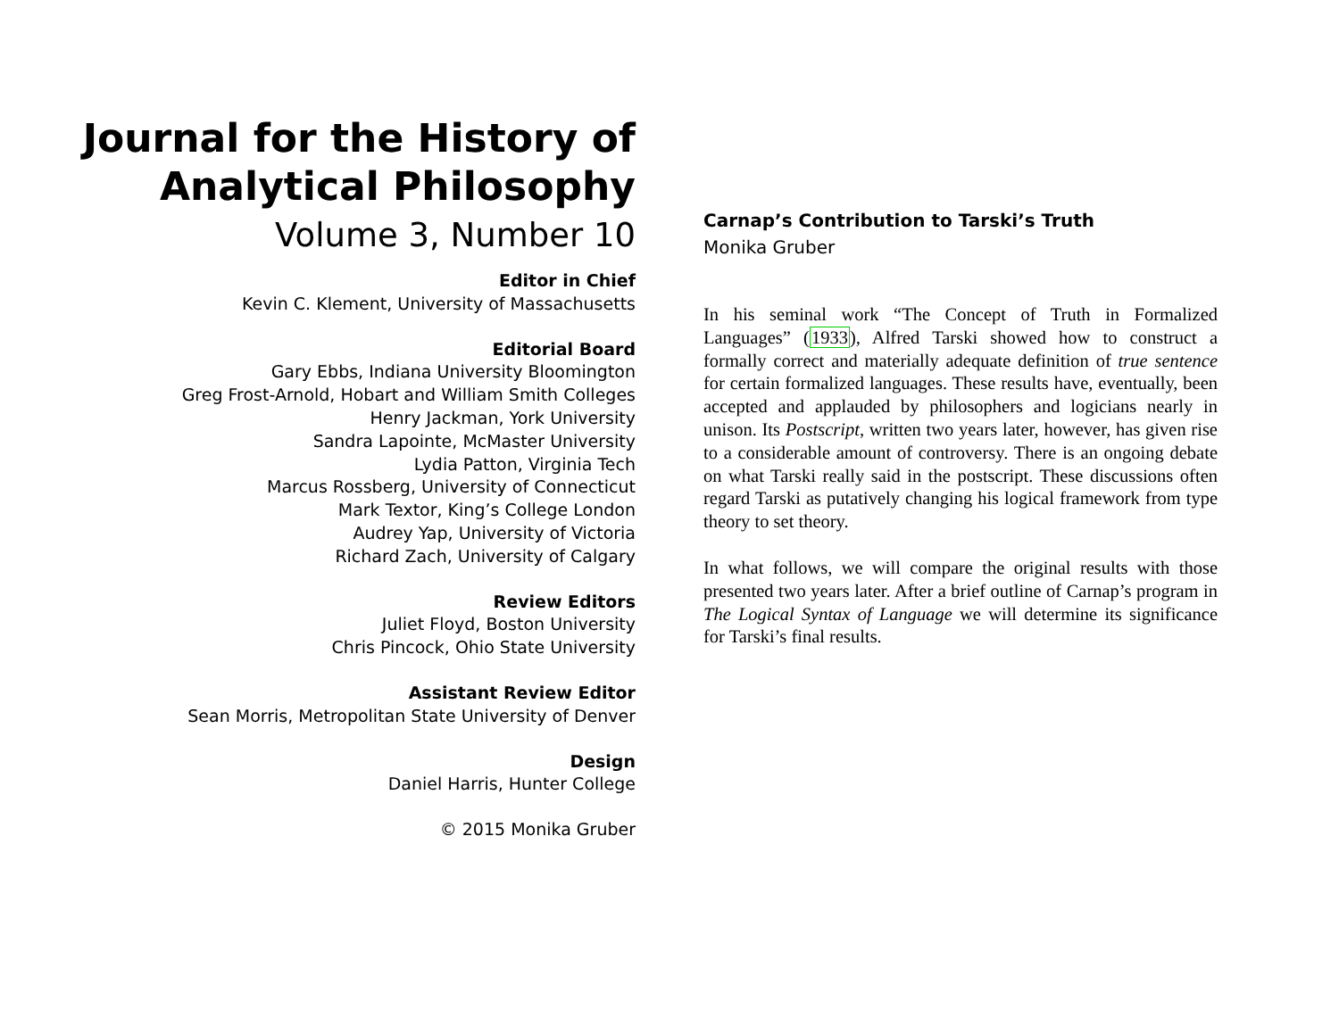Journal for the History of
Analytical Philosophy
Volume 3, Number 10
Editor in Chief
Kevin C. Klement, University of Massachusetts
Editorial Board
Gary Ebbs, Indiana University Bloomington
Greg Frost-Arnold, Hobart and William Smith Colleges
Henry Jackman, York University
Sandra Lapointe, McMaster University
Lydia Patton, Virginia Tech
Marcus Rossberg, University of Connecticut
Mark Textor, King’s College London
Audrey Yap, University of Victoria
Richard Zach, University of Calgary
Review Editors
Juliet Floyd, Boston University
Chris Pincock, Ohio State University
Assistant Review Editor
Sean Morris, Metropolitan State University of Denver
Design
Daniel Harris, Hunter College
© 2015 Monika Gruber
Carnap’s Contribution to Tarski’s Truth
Monika Gruber
In his seminal work “The Concept of Truth in Formalized Languages” (1933), Alfred Tarski showed how to construct a formally correct and materially adequate definition of true sentence for certain formalized languages. These results have, eventually, been accepted and applauded by philosophers and logicians nearly in unison. Its Postscript, written two years later, however, has given rise to a considerable amount of controversy. There is an ongoing debate on what Tarski really said in the postscript. These discussions often regard Tarski as putatively changing his logical framework from type theory to set theory.
In what follows, we will compare the original results with those presented two years later. After a brief outline of Carnap’s program in The Logical Syntax of Language we will determine its significance for Tarski’s final results.